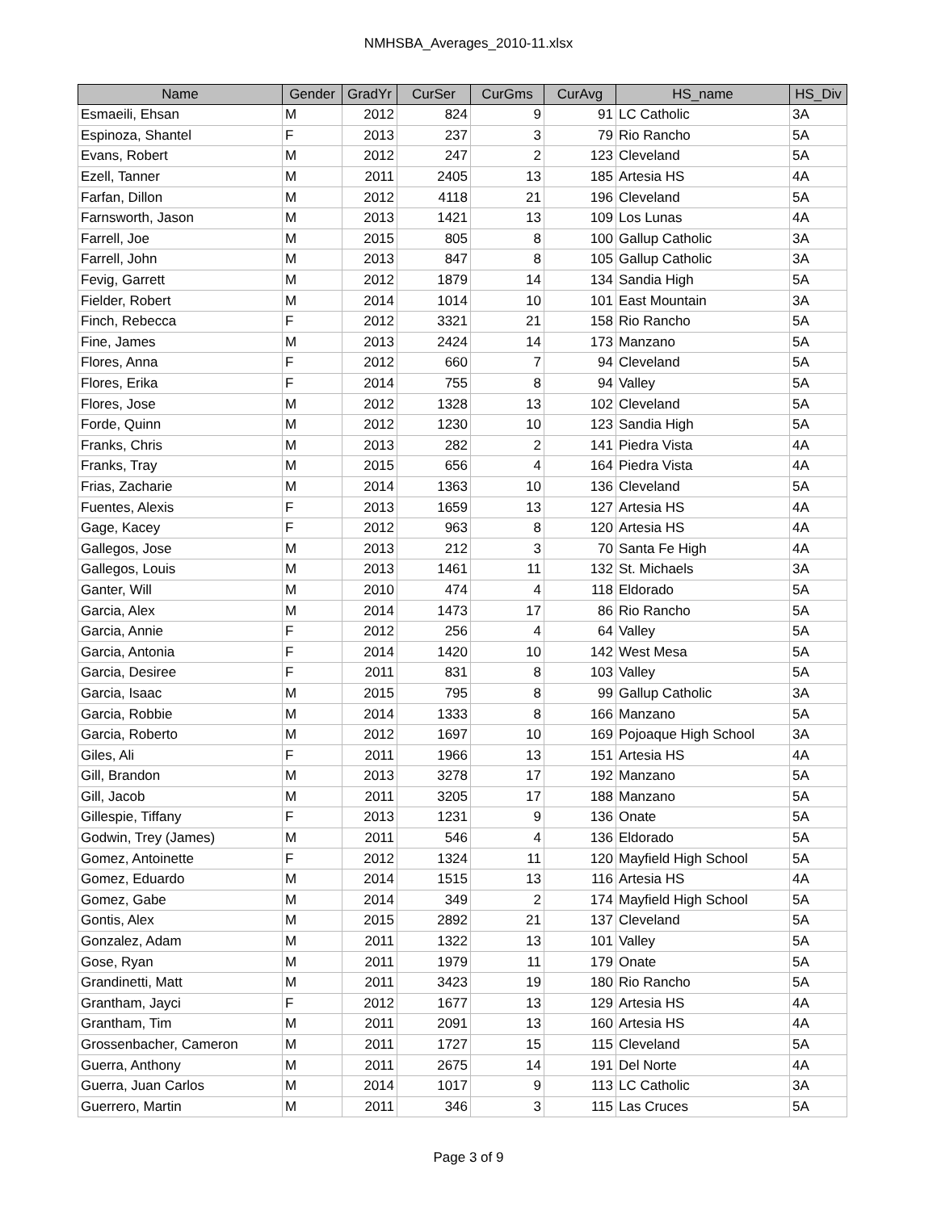NMHSBA_Averages_2010-11.xlsx
| Name | Gender | GradYr | CurSer | CurGms | CurAvg | HS_name | HS_Div |
| --- | --- | --- | --- | --- | --- | --- | --- |
| Esmaeili, Ehsan | M | 2012 | 824 | 9 | 91 | LC Catholic | 3A |
| Espinoza, Shantel | F | 2013 | 237 | 3 | 79 | Rio Rancho | 5A |
| Evans, Robert | M | 2012 | 247 | 2 | 123 | Cleveland | 5A |
| Ezell, Tanner | M | 2011 | 2405 | 13 | 185 | Artesia HS | 4A |
| Farfan, Dillon | M | 2012 | 4118 | 21 | 196 | Cleveland | 5A |
| Farnsworth, Jason | M | 2013 | 1421 | 13 | 109 | Los Lunas | 4A |
| Farrell, Joe | M | 2015 | 805 | 8 | 100 | Gallup Catholic | 3A |
| Farrell, John | M | 2013 | 847 | 8 | 105 | Gallup Catholic | 3A |
| Fevig, Garrett | M | 2012 | 1879 | 14 | 134 | Sandia High | 5A |
| Fielder, Robert | M | 2014 | 1014 | 10 | 101 | East Mountain | 3A |
| Finch, Rebecca | F | 2012 | 3321 | 21 | 158 | Rio Rancho | 5A |
| Fine, James | M | 2013 | 2424 | 14 | 173 | Manzano | 5A |
| Flores, Anna | F | 2012 | 660 | 7 | 94 | Cleveland | 5A |
| Flores, Erika | F | 2014 | 755 | 8 | 94 | Valley | 5A |
| Flores, Jose | M | 2012 | 1328 | 13 | 102 | Cleveland | 5A |
| Forde, Quinn | M | 2012 | 1230 | 10 | 123 | Sandia High | 5A |
| Franks, Chris | M | 2013 | 282 | 2 | 141 | Piedra Vista | 4A |
| Franks, Tray | M | 2015 | 656 | 4 | 164 | Piedra Vista | 4A |
| Frias, Zacharie | M | 2014 | 1363 | 10 | 136 | Cleveland | 5A |
| Fuentes, Alexis | F | 2013 | 1659 | 13 | 127 | Artesia HS | 4A |
| Gage, Kacey | F | 2012 | 963 | 8 | 120 | Artesia HS | 4A |
| Gallegos, Jose | M | 2013 | 212 | 3 | 70 | Santa Fe High | 4A |
| Gallegos, Louis | M | 2013 | 1461 | 11 | 132 | St. Michaels | 3A |
| Ganter, Will | M | 2010 | 474 | 4 | 118 | Eldorado | 5A |
| Garcia, Alex | M | 2014 | 1473 | 17 | 86 | Rio Rancho | 5A |
| Garcia, Annie | F | 2012 | 256 | 4 | 64 | Valley | 5A |
| Garcia, Antonia | F | 2014 | 1420 | 10 | 142 | West Mesa | 5A |
| Garcia, Desiree | F | 2011 | 831 | 8 | 103 | Valley | 5A |
| Garcia, Isaac | M | 2015 | 795 | 8 | 99 | Gallup Catholic | 3A |
| Garcia, Robbie | M | 2014 | 1333 | 8 | 166 | Manzano | 5A |
| Garcia, Roberto | M | 2012 | 1697 | 10 | 169 | Pojoaque High School | 3A |
| Giles, Ali | F | 2011 | 1966 | 13 | 151 | Artesia HS | 4A |
| Gill, Brandon | M | 2013 | 3278 | 17 | 192 | Manzano | 5A |
| Gill, Jacob | M | 2011 | 3205 | 17 | 188 | Manzano | 5A |
| Gillespie, Tiffany | F | 2013 | 1231 | 9 | 136 | Onate | 5A |
| Godwin, Trey (James) | M | 2011 | 546 | 4 | 136 | Eldorado | 5A |
| Gomez, Antoinette | F | 2012 | 1324 | 11 | 120 | Mayfield High School | 5A |
| Gomez, Eduardo | M | 2014 | 1515 | 13 | 116 | Artesia HS | 4A |
| Gomez, Gabe | M | 2014 | 349 | 2 | 174 | Mayfield High School | 5A |
| Gontis, Alex | M | 2015 | 2892 | 21 | 137 | Cleveland | 5A |
| Gonzalez, Adam | M | 2011 | 1322 | 13 | 101 | Valley | 5A |
| Gose, Ryan | M | 2011 | 1979 | 11 | 179 | Onate | 5A |
| Grandinetti, Matt | M | 2011 | 3423 | 19 | 180 | Rio Rancho | 5A |
| Grantham, Jayci | F | 2012 | 1677 | 13 | 129 | Artesia HS | 4A |
| Grantham, Tim | M | 2011 | 2091 | 13 | 160 | Artesia HS | 4A |
| Grossenbacher, Cameron | M | 2011 | 1727 | 15 | 115 | Cleveland | 5A |
| Guerra, Anthony | M | 2011 | 2675 | 14 | 191 | Del Norte | 4A |
| Guerra, Juan Carlos | M | 2014 | 1017 | 9 | 113 | LC Catholic | 3A |
| Guerrero, Martin | M | 2011 | 346 | 3 | 115 | Las Cruces | 5A |
Page 3 of 9